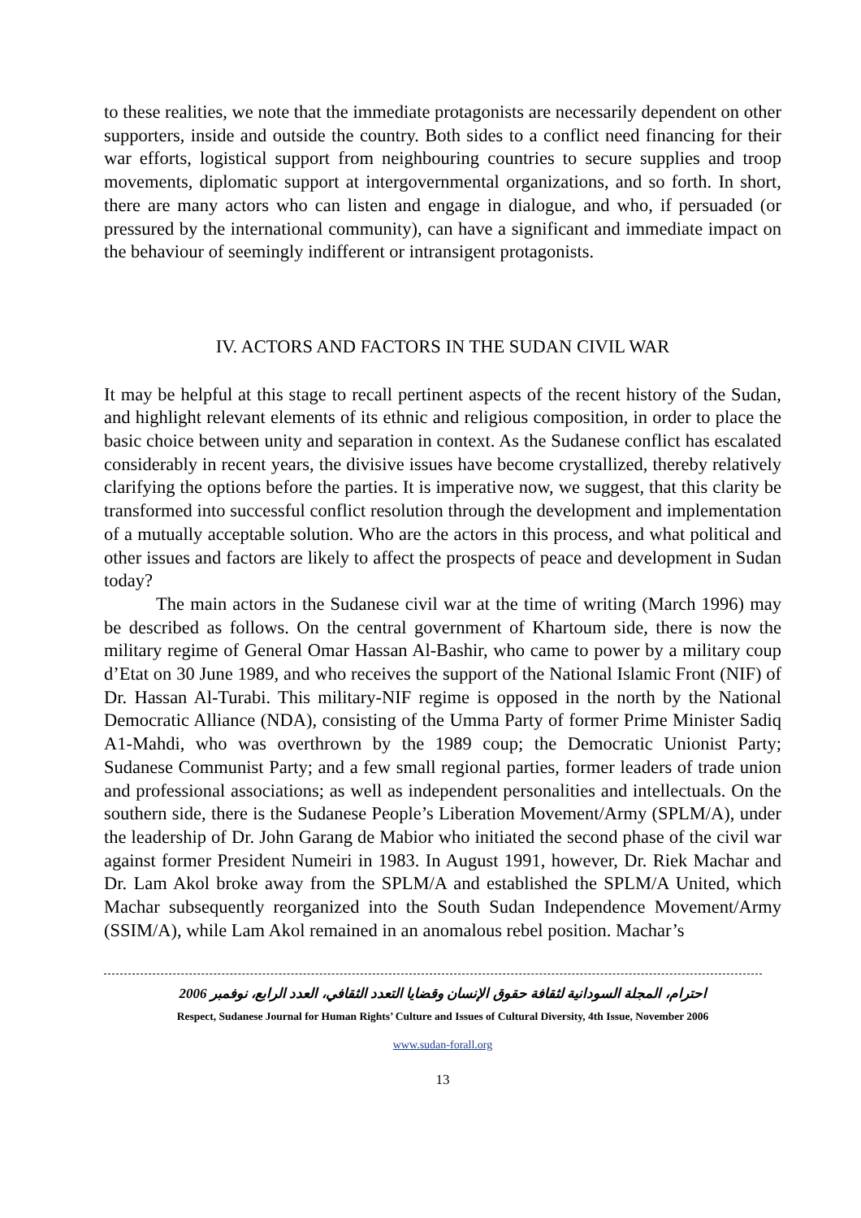to these realities, we note that the immediate protagonists are necessarily dependent on other supporters, inside and outside the country. Both sides to a conflict need financing for their war efforts, logistical support from neighbouring countries to secure supplies and troop movements, diplomatic support at intergovernmental organizations, and so forth. In short, there are many actors who can listen and engage in dialogue, and who, if persuaded (or pressured by the international community), can have a significant and immediate impact on the behaviour of seemingly indifferent or intransigent protagonists.
IV. ACTORS AND FACTORS IN THE SUDAN CIVIL WAR
It may be helpful at this stage to recall pertinent aspects of the recent history of the Sudan, and highlight relevant elements of its ethnic and religious composition, in order to place the basic choice between unity and separation in context. As the Sudanese conflict has escalated considerably in recent years, the divisive issues have become crystallized, thereby relatively clarifying the options before the parties. It is imperative now, we suggest, that this clarity be transformed into successful conflict resolution through the development and implementation of a mutually acceptable solution. Who are the actors in this process, and what political and other issues and factors are likely to affect the prospects of peace and development in Sudan today?
The main actors in the Sudanese civil war at the time of writing (March 1996) may be described as follows. On the central government of Khartoum side, there is now the military regime of General Omar Hassan Al-Bashir, who came to power by a military coup d’Etat on 30 June 1989, and who receives the support of the National Islamic Front (NIF) of Dr. Hassan Al-Turabi. This military-NIF regime is opposed in the north by the National Democratic Alliance (NDA), consisting of the Umma Party of former Prime Minister Sadiq A1-Mahdi, who was overthrown by the 1989 coup; the Democratic Unionist Party; Sudanese Communist Party; and a few small regional parties, former leaders of trade union and professional associations; as well as independent personalities and intellectuals. On the southern side, there is the Sudanese People’s Liberation Movement/Army (SPLM/A), under the leadership of Dr. John Garang de Mabior who initiated the second phase of the civil war against former President Numeiri in 1983. In August 1991, however, Dr. Riek Machar and Dr. Lam Akol broke away from the SPLM/A and established the SPLM/A United, which Machar subsequently reorganized into the South Sudan Independence Movement/Army (SSIM/A), while Lam Akol remained in an anomalous rebel position. Machar’s
احترام، المجلة السودانية لثقافة حقوق الإنسان وقضايا التعدد الثقافي، العدد الرابع، نوفمبر 2006
Respect, Sudanese Journal for Human Rights’ Culture and Issues of Cultural Diversity, 4th Issue, November 2006
www.sudan-forall.org
13